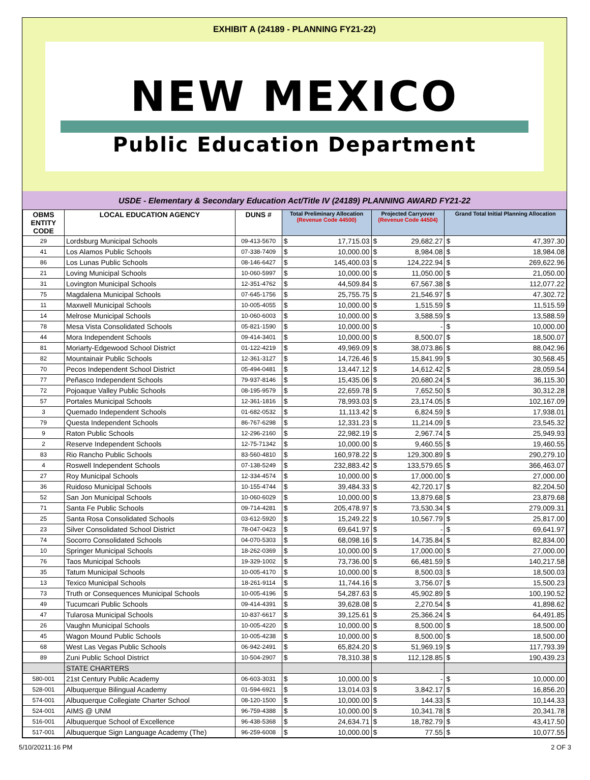EXHIBIT A (24189 - PLANNING FY21-22)
NEW MEXICO
Public Education Department
USDE - Elementary & Secondary Education Act/Title IV (24189) PLANNING AWARD FY21-22
| OBMS ENTITY CODE | LOCAL EDUCATION AGENCY | DUNS # | Total Preliminary Allocation (Revenue Code 44500) | | Projected Carryover (Revenue Code 44504) | | Grand Total Initial Planning Allocation | |
| --- | --- | --- | --- | --- | --- | --- | --- | --- |
| 29 | Lordsburg Municipal Schools | 09-413-5670 | $ | 17,715.03 | $ | 29,682.27 | $ | 47,397.30 |
| 41 | Los Alamos Public Schools | 07-338-7409 | $ | 10,000.00 | $ | 8,984.08 | $ | 18,984.08 |
| 86 | Los Lunas Public Schools | 08-146-6427 | $ | 145,400.03 | $ | 124,222.94 | $ | 269,622.96 |
| 21 | Loving Municipal Schools | 10-060-5997 | $ | 10,000.00 | $ | 11,050.00 | $ | 21,050.00 |
| 31 | Lovington Municipal Schools | 12-351-4762 | $ | 44,509.84 | $ | 67,567.38 | $ | 112,077.22 |
| 75 | Magdalena Municipal Schools | 07-645-1756 | $ | 25,755.75 | $ | 21,546.97 | $ | 47,302.72 |
| 11 | Maxwell Municipal Schools | 10-005-4055 | $ | 10,000.00 | $ | 1,515.59 | $ | 11,515.59 |
| 14 | Melrose Municipal Schools | 10-060-6003 | $ | 10,000.00 | $ | 3,588.59 | $ | 13,588.59 |
| 78 | Mesa Vista Consolidated Schools | 05-821-1590 | $ | 10,000.00 | $ | - | $ | 10,000.00 |
| 44 | Mora Independent Schools | 09-414-3401 | $ | 10,000.00 | $ | 8,500.07 | $ | 18,500.07 |
| 81 | Moriarty-Edgewood School District | 01-122-4219 | $ | 49,969.09 | $ | 38,073.86 | $ | 88,042.96 |
| 82 | Mountainair Public Schools | 12-361-3127 | $ | 14,726.46 | $ | 15,841.99 | $ | 30,568.45 |
| 70 | Pecos Independent School District | 05-494-0481 | $ | 13,447.12 | $ | 14,612.42 | $ | 28,059.54 |
| 77 | Peñasco Independent Schools | 79-937-8146 | $ | 15,435.06 | $ | 20,680.24 | $ | 36,115.30 |
| 72 | Pojoaque Valley Public Schools | 08-195-9579 | $ | 22,659.78 | $ | 7,652.50 | $ | 30,312.28 |
| 57 | Portales Municipal Schools | 12-361-1816 | $ | 78,993.03 | $ | 23,174.05 | $ | 102,167.09 |
| 3 | Quemado Independent Schools | 01-682-0532 | $ | 11,113.42 | $ | 6,824.59 | $ | 17,938.01 |
| 79 | Questa Independent Schools | 86-767-6298 | $ | 12,331.23 | $ | 11,214.09 | $ | 23,545.32 |
| 9 | Raton Public Schools | 12-296-2160 | $ | 22,982.19 | $ | 2,967.74 | $ | 25,949.93 |
| 2 | Reserve Independent Schools | 12-75-71342 | $ | 10,000.00 | $ | 9,460.55 | $ | 19,460.55 |
| 83 | Rio Rancho Public Schools | 83-560-4810 | $ | 160,978.22 | $ | 129,300.89 | $ | 290,279.10 |
| 4 | Roswell Independent Schools | 07-138-5249 | $ | 232,883.42 | $ | 133,579.65 | $ | 366,463.07 |
| 27 | Roy Municipal Schools | 12-334-4574 | $ | 10,000.00 | $ | 17,000.00 | $ | 27,000.00 |
| 36 | Ruidoso Municipal Schools | 10-155-4744 | $ | 39,484.33 | $ | 42,720.17 | $ | 82,204.50 |
| 52 | San Jon Municipal Schools | 10-060-6029 | $ | 10,000.00 | $ | 13,879.68 | $ | 23,879.68 |
| 71 | Santa Fe Public Schools | 09-714-4281 | $ | 205,478.97 | $ | 73,530.34 | $ | 279,009.31 |
| 25 | Santa Rosa Consolidated Schools | 03-612-5920 | $ | 15,249.22 | $ | 10,567.79 | $ | 25,817.00 |
| 23 | Silver Consolidated School District | 78-047-0423 | $ | 69,641.97 | $ | - | $ | 69,641.97 |
| 74 | Socorro Consolidated Schools | 04-070-5303 | $ | 68,098.16 | $ | 14,735.84 | $ | 82,834.00 |
| 10 | Springer Municipal Schools | 18-262-0369 | $ | 10,000.00 | $ | 17,000.00 | $ | 27,000.00 |
| 76 | Taos Municipal Schools | 19-329-1002 | $ | 73,736.00 | $ | 66,481.59 | $ | 140,217.58 |
| 35 | Tatum Municipal Schools | 10-005-4170 | $ | 10,000.00 | $ | 8,500.03 | $ | 18,500.03 |
| 13 | Texico Municipal Schools | 18-261-9114 | $ | 11,744.16 | $ | 3,756.07 | $ | 15,500.23 |
| 73 | Truth or Consequences Municipal Schools | 10-005-4196 | $ | 54,287.63 | $ | 45,902.89 | $ | 100,190.52 |
| 49 | Tucumcari Public Schools | 09-414-4391 | $ | 39,628.08 | $ | 2,270.54 | $ | 41,898.62 |
| 47 | Tularosa Municipal Schools | 10-837-6617 | $ | 39,125.61 | $ | 25,366.24 | $ | 64,491.85 |
| 26 | Vaughn Municipal Schools | 10-005-4220 | $ | 10,000.00 | $ | 8,500.00 | $ | 18,500.00 |
| 45 | Wagon Mound Public Schools | 10-005-4238 | $ | 10,000.00 | $ | 8,500.00 | $ | 18,500.00 |
| 68 | West Las Vegas Public Schools | 06-942-2491 | $ | 65,824.20 | $ | 51,969.19 | $ | 117,793.39 |
| 89 | Zuni Public School District | 10-504-2907 | $ | 78,310.38 | $ | 112,128.85 | $ | 190,439.23 |
| | STATE CHARTERS | | | | | | | |
| 580-001 | 21st Century Public Academy | 06-603-3031 | $ | 10,000.00 | $ | - | $ | 10,000.00 |
| 528-001 | Albuquerque Bilingual Academy | 01-594-6921 | $ | 13,014.03 | $ | 3,842.17 | $ | 16,856.20 |
| 574-001 | Albuquerque Collegiate Charter School | 08-120-1500 | $ | 10,000.00 | $ | 144.33 | $ | 10,144.33 |
| 524-001 | AIMS @ UNM | 96-759-4388 | $ | 10,000.00 | $ | 10,341.78 | $ | 20,341.78 |
| 516-001 | Albuquerque School of Excellence | 96-438-5368 | $ | 24,634.71 | $ | 18,782.79 | $ | 43,417.50 |
| 517-001 | Albuquerque Sign Language Academy (The) | 96-259-6008 | $ | 10,000.00 | $ | 77.55 | $ | 10,077.55 |
5/10/20211:16 PM 2 OF 3